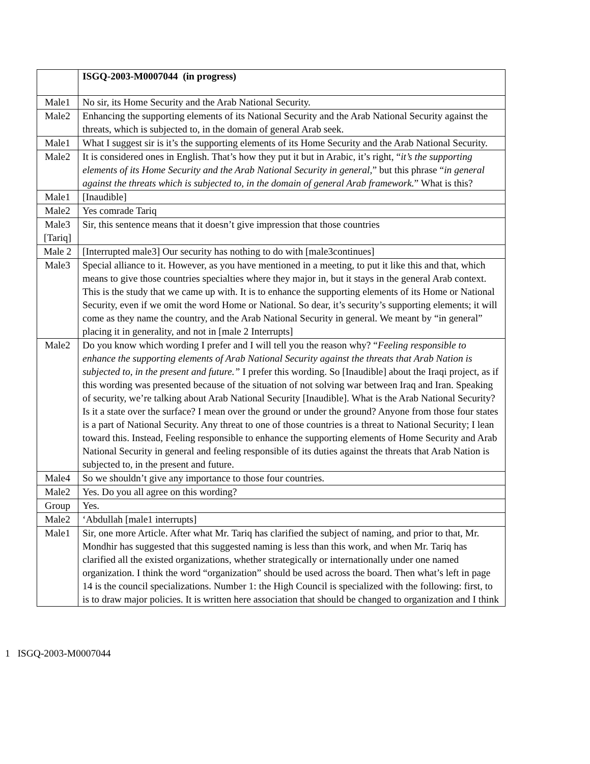| | ISGQ-2003-M0007044 (in progress) |
| Male1 | No sir, its Home Security and the Arab National Security. |
| Male2 | Enhancing the supporting elements of its National Security and the Arab National Security against the threats, which is subjected to, in the domain of general Arab seek. |
| Male1 | What I suggest sir is it’s the supporting elements of its Home Security and the Arab National Security. |
| Male2 | It is considered ones in English. That’s how they put it but in Arabic, it’s right, “ it’s the supporting elements of its Home Security and the Arab National Security in general, ” but this phrase “ in general against the threats which is subjected to, in the domain of general Arab framework. ” What is this? |
| Male1 | [Inaudible] |
| Male2 | Yes comrade Tariq |
| Male3 [Tariq] | Sir, this sentence means that it doesn’t give impression that those countries |
| Male 2 | [Interrupted male3] Our security has nothing to do with [male3continues] |
| Male3 | Special alliance to it. However, as you have mentioned in a meeting, to put it like this and that, which means to give those countries specialties where they major in, but it stays in the general Arab context. This is the study that we came up with. It is to enhance the supporting elements of its Home or National Security, even if we omit the word Home or National. So dear, it’s security’s supporting elements; it will come as they name the country, and the Arab National Security in general. We meant by “in general” placing it in generality, and not in [male 2 Interrupts] |
| Male2 | Do you know which wording I prefer and I will tell you the reason why? “ Feeling responsible to enhance the supporting elements of Arab National Security against the threats that Arab Nation is subjected to, in the present and future.” I prefer this wording. So [Inaudible] about the Iraqi project, as if this wording was presented because of the situation of not solving war between Iraq and Iran. Speaking of security, we’re talking about Arab National Security [Inaudible]. What is the Arab National Security? Is it a state over the surface? I mean over the ground or under the ground? Anyone from those four states is a part of National Security. Any threat to one of those countries is a threat to National Security; I lean toward this. Instead, Feeling responsible to enhance the supporting elements of Home Security and Arab National Security in general and feeling responsible of its duties against the threats that Arab Nation is subjected to, in the present and future. |
| Male4 | So we shouldn’t give any importance to those four countries. |
| Male2 | Yes. Do you all agree on this wording? |
| Group | Yes. |
| Male2 | ‘Abdullah [male1 interrupts] |
| Male1 | Sir, one more Article. After what Mr. Tariq has clarified the subject of naming, and prior to that, Mr. Mondhir has suggested that this suggested naming is less than this work, and when Mr. Tariq has clarified all the existed organizations, whether strategically or internationally under one named organization. I think the word “organization” should be used across the board. Then what’s left in page 14 is the council specializations. Number 1: the High Council is specialized with the following: first, to is to draw major policies. It is written here association that should be changed to organization and I think |
1 ISGQ-2003-M0007044